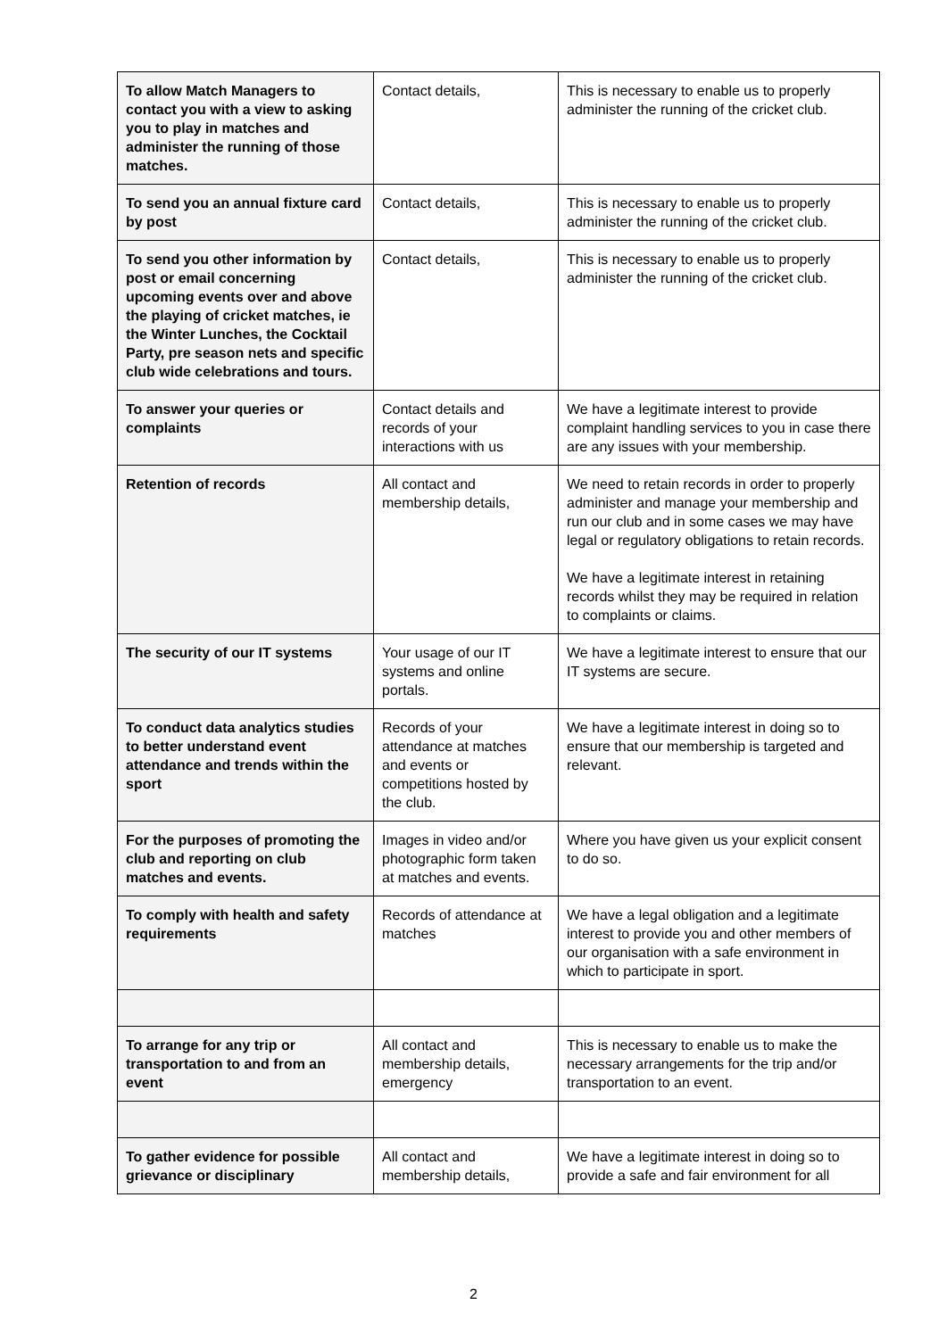| To allow Match Managers to contact you with a view to asking you to play in matches and administer the running of those matches. | Contact details, | This is necessary to enable us to properly administer the running of the cricket club. |
| To send you an annual fixture card by post | Contact details, | This is necessary to enable us to properly administer the running of the cricket club. |
| To send you other information by post or email concerning upcoming events over and above the playing of cricket matches, ie the Winter Lunches, the Cocktail Party, pre season nets and specific club wide celebrations and tours. | Contact details, | This is necessary to enable us to properly administer the running of the cricket club. |
| To answer your queries or complaints | Contact details and records of your interactions with us | We have a legitimate interest to provide complaint handling services to you in case there are any issues with your membership. |
| Retention of records | All contact and membership details, | We need to retain records in order to properly administer and manage your membership and run our club and in some cases we may have legal or regulatory obligations to retain records. We have a legitimate interest in retaining records whilst they may be required in relation to complaints or claims. |
| The security of our IT systems | Your usage of our IT systems and online portals. | We have a legitimate interest to ensure that our IT systems are secure. |
| To conduct data analytics studies to better understand event attendance and trends within the sport | Records of your attendance at matches and events or competitions hosted by the club. | We have a legitimate interest in doing so to ensure that our membership is targeted and relevant. |
| For the purposes of promoting the club and reporting on club matches and events. | Images in video and/or photographic form taken at matches and events. | Where you have given us your explicit consent to do so. |
| To comply with health and safety requirements | Records of attendance at matches | We have a legal obligation and a legitimate interest to provide you and other members of our organisation with a safe environment in which to participate in sport. |
| To arrange for any trip or transportation to and from an event | All contact and membership details, emergency | This is necessary to enable us to make the necessary arrangements for the trip and/or transportation to an event. |
| To gather evidence for possible grievance or disciplinary | All contact and membership details, | We have a legitimate interest in doing so to provide a safe and fair environment for all |
2